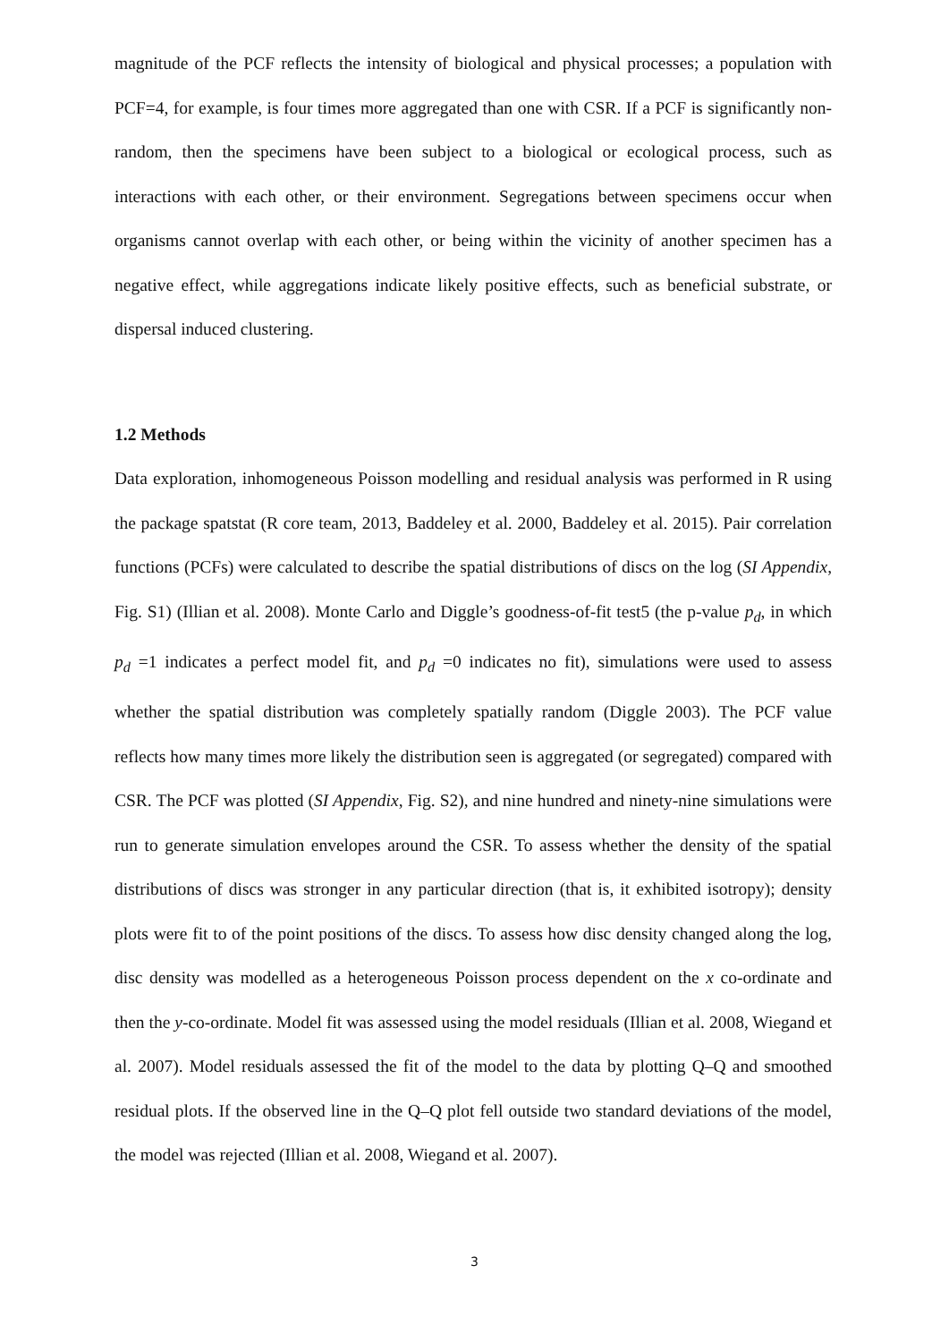magnitude of the PCF reflects the intensity of biological and physical processes; a population with PCF=4, for example, is four times more aggregated than one with CSR. If a PCF is significantly non-random, then the specimens have been subject to a biological or ecological process, such as interactions with each other, or their environment. Segregations between specimens occur when organisms cannot overlap with each other, or being within the vicinity of another specimen has a negative effect, while aggregations indicate likely positive effects, such as beneficial substrate, or dispersal induced clustering.
1.2 Methods
Data exploration, inhomogeneous Poisson modelling and residual analysis was performed in R using the package spatstat (R core team, 2013, Baddeley et al. 2000, Baddeley et al. 2015). Pair correlation functions (PCFs) were calculated to describe the spatial distributions of discs on the log (SI Appendix, Fig. S1) (Illian et al. 2008). Monte Carlo and Diggle’s goodness-of-fit test5 (the p-value p<sub>d</sub>, in which p<sub>d</sub> =1 indicates a perfect model fit, and p<sub>d</sub> =0 indicates no fit), simulations were used to assess whether the spatial distribution was completely spatially random (Diggle 2003). The PCF value reflects how many times more likely the distribution seen is aggregated (or segregated) compared with CSR. The PCF was plotted (SI Appendix, Fig. S2), and nine hundred and ninety-nine simulations were run to generate simulation envelopes around the CSR. To assess whether the density of the spatial distributions of discs was stronger in any particular direction (that is, it exhibited isotropy); density plots were fit to of the point positions of the discs. To assess how disc density changed along the log, disc density was modelled as a heterogeneous Poisson process dependent on the x co-ordinate and then the y-co-ordinate. Model fit was assessed using the model residuals (Illian et al. 2008, Wiegand et al. 2007). Model residuals assessed the fit of the model to the data by plotting Q–Q and smoothed residual plots. If the observed line in the Q–Q plot fell outside two standard deviations of the model, the model was rejected (Illian et al. 2008, Wiegand et al. 2007).
3